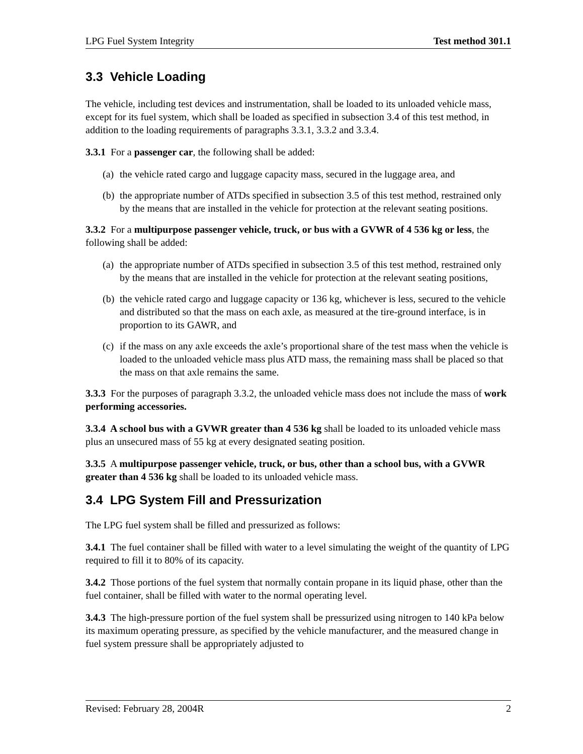LPG Fuel System Integrity Test method 301.1
3.3 Vehicle Loading
The vehicle, including test devices and instrumentation, shall be loaded to its unloaded vehicle mass, except for its fuel system, which shall be loaded as specified in subsection 3.4 of this test method, in addition to the loading requirements of paragraphs 3.3.1, 3.3.2 and 3.3.4.
3.3.1 For a passenger car, the following shall be added:
(a) the vehicle rated cargo and luggage capacity mass, secured in the luggage area, and
(b) the appropriate number of ATDs specified in subsection 3.5 of this test method, restrained only by the means that are installed in the vehicle for protection at the relevant seating positions.
3.3.2 For a multipurpose passenger vehicle, truck, or bus with a GVWR of 4 536 kg or less, the following shall be added:
(a) the appropriate number of ATDs specified in subsection 3.5 of this test method, restrained only by the means that are installed in the vehicle for protection at the relevant seating positions,
(b) the vehicle rated cargo and luggage capacity or 136 kg, whichever is less, secured to the vehicle and distributed so that the mass on each axle, as measured at the tire-ground interface, is in proportion to its GAWR, and
(c) if the mass on any axle exceeds the axle’s proportional share of the test mass when the vehicle is loaded to the unloaded vehicle mass plus ATD mass, the remaining mass shall be placed so that the mass on that axle remains the same.
3.3.3 For the purposes of paragraph 3.3.2, the unloaded vehicle mass does not include the mass of work performing accessories.
3.3.4 A school bus with a GVWR greater than 4 536 kg shall be loaded to its unloaded vehicle mass plus an unsecured mass of 55 kg at every designated seating position.
3.3.5 A multipurpose passenger vehicle, truck, or bus, other than a school bus, with a GVWR greater than 4 536 kg shall be loaded to its unloaded vehicle mass.
3.4 LPG System Fill and Pressurization
The LPG fuel system shall be filled and pressurized as follows:
3.4.1 The fuel container shall be filled with water to a level simulating the weight of the quantity of LPG required to fill it to 80% of its capacity.
3.4.2 Those portions of the fuel system that normally contain propane in its liquid phase, other than the fuel container, shall be filled with water to the normal operating level.
3.4.3 The high-pressure portion of the fuel system shall be pressurized using nitrogen to 140 kPa below its maximum operating pressure, as specified by the vehicle manufacturer, and the measured change in fuel system pressure shall be appropriately adjusted to
Revised: February 28, 2004R 2